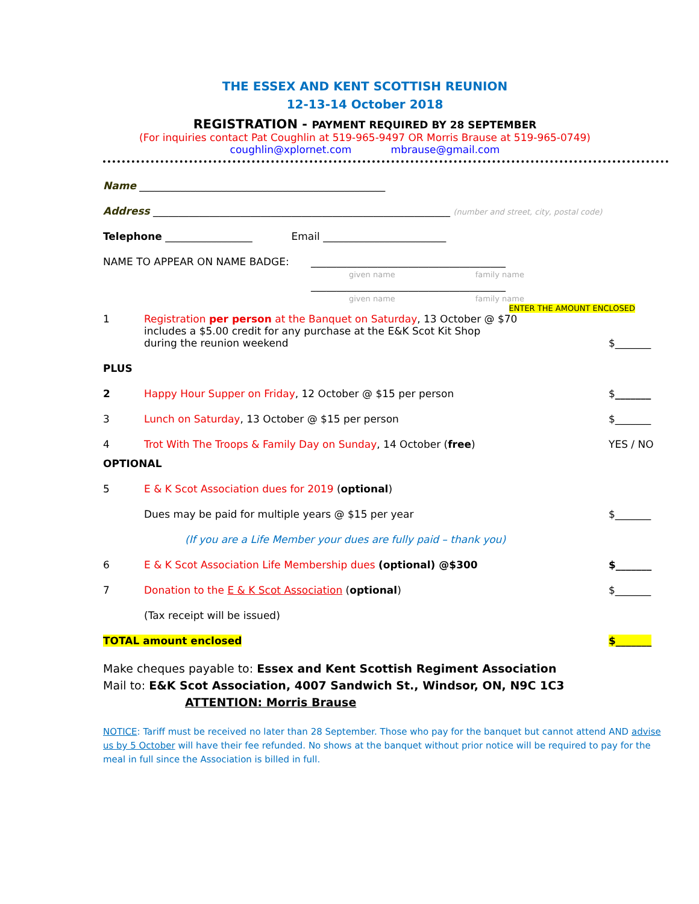THE ESSEX AND KENT SCOTTISH REUNION
12-13-14 October 2018
REGISTRATION - PAYMENT REQUIRED BY 28 SEPTEMBER
(For inquiries contact Pat Coughlin at 519-965-9497 OR Morris Brause at 519-965-0749)
coughlin@xplornet.com mbrause@gmail.com
Name ________________________________________________
Address __________________________________________________________ (number and street, city, postal code)
Telephone _________________ Email ________________________
NAME TO APPEAR ON NAME BADGE: ______________________________________
given name family name
______________________________________
given name family name
ENTER THE AMOUNT ENCLOSED
1 Registration per person at the Banquet on Saturday, 13 October @ $70
includes a $5.00 credit for any purchase at the E&K Scot Kit Shop
during the reunion weekend
$_______
PLUS
2 Happy Hour Supper on Friday, 12 October @ $15 per person
$_______
3 Lunch on Saturday, 13 October @ $15 per person
$_______
4 Trot With The Troops & Family Day on Sunday, 14 October (free)
YES / NO
OPTIONAL
5 E & K Scot Association dues for 2019 (optional)
Dues may be paid for multiple years @ $15 per year
$_______
(If you are a Life Member your dues are fully paid – thank you)
6 E & K Scot Association Life Membership dues (optional) @$300
$_______
7 Donation to the E & K Scot Association (optional)
$_______
(Tax receipt will be issued)
TOTAL amount enclosed $_______
Make cheques payable to: Essex and Kent Scottish Regiment Association
Mail to: E&K Scot Association, 4007 Sandwich St., Windsor, ON, N9C 1C3
ATTENTION: Morris Brause
NOTICE: Tariff must be received no later than 28 September. Those who pay for the banquet but cannot attend AND advise us by 5 October will have their fee refunded. No shows at the banquet without prior notice will be required to pay for the meal in full since the Association is billed in full.